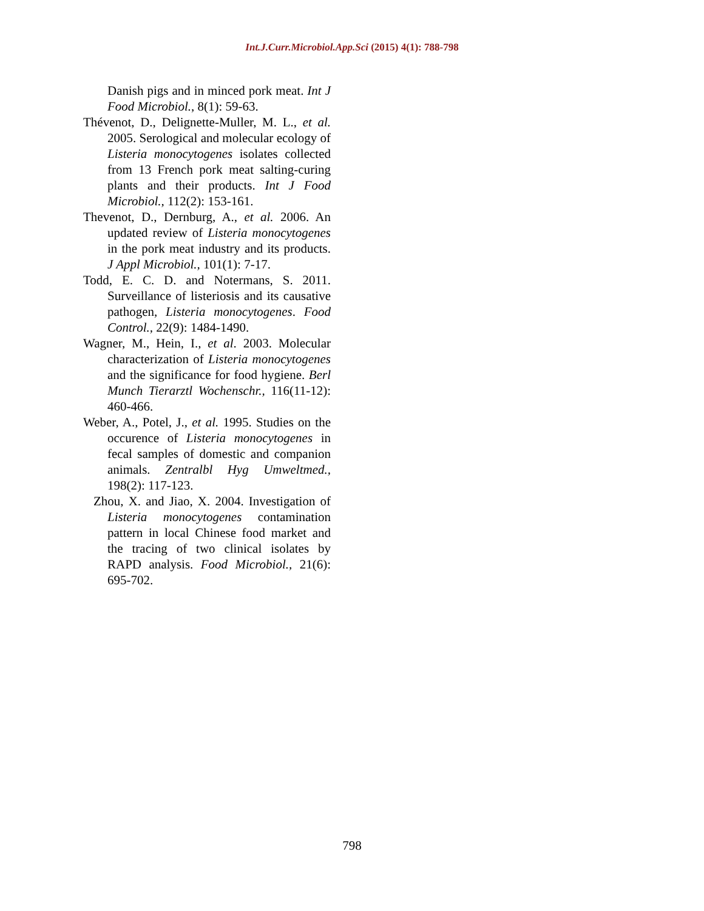Int.J.Curr.Microbiol.App.Sci (2015) 4(1): 788-798
Danish pigs and in minced pork meat. Int J Food Microbiol., 8(1): 59-63.
Thévenot, D., Delignette-Muller, M. L., et al. 2005. Serological and molecular ecology of Listeria monocytogenes isolates collected from 13 French pork meat salting-curing plants and their products. Int J Food Microbiol., 112(2): 153-161.
Thevenot, D., Dernburg, A., et al. 2006. An updated review of Listeria monocytogenes in the pork meat industry and its products. J Appl Microbiol., 101(1): 7-17.
Todd, E. C. D. and Notermans, S. 2011. Surveillance of listeriosis and its causative pathogen, Listeria monocytogenes. Food Control., 22(9): 1484-1490.
Wagner, M., Hein, I., et al. 2003. Molecular characterization of Listeria monocytogenes and the significance for food hygiene. Berl Munch Tierarztl Wochenschr., 116(11-12): 460-466.
Weber, A., Potel, J., et al. 1995. Studies on the occurence of Listeria monocytogenes in fecal samples of domestic and companion animals. Zentralbl Hyg Umweltmed., 198(2): 117-123.
Zhou, X. and Jiao, X. 2004. Investigation of Listeria monocytogenes contamination pattern in local Chinese food market and the tracing of two clinical isolates by RAPD analysis. Food Microbiol., 21(6): 695-702.
798